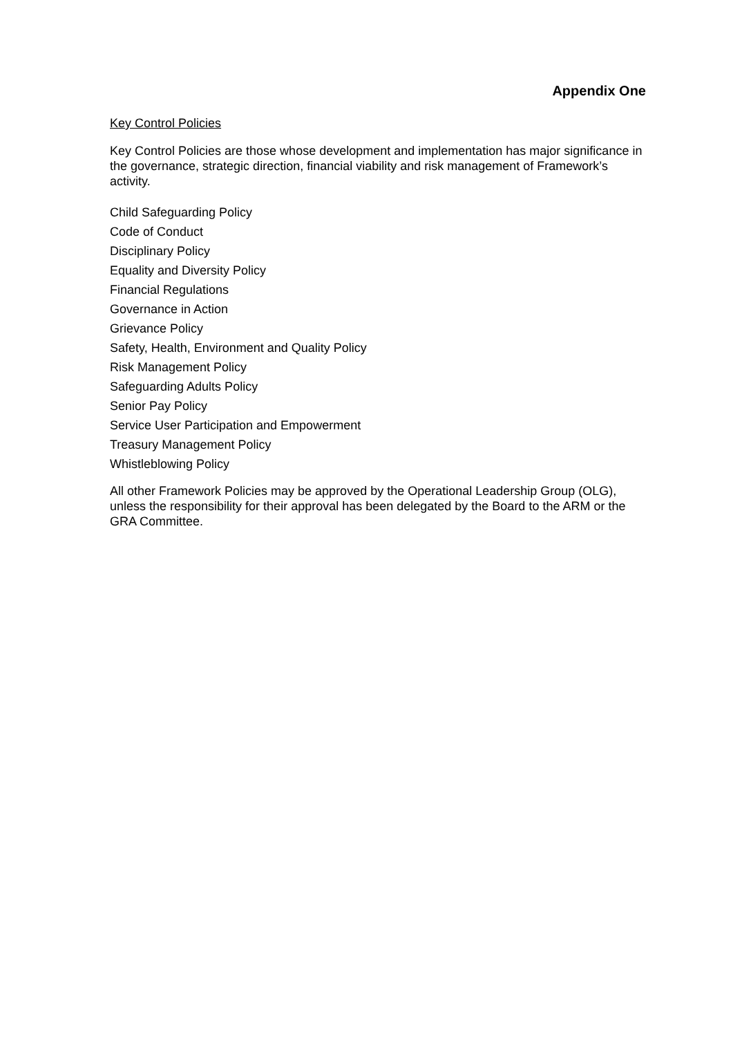Appendix One
Key Control Policies
Key Control Policies are those whose development and implementation has major significance in the governance, strategic direction, financial viability and risk management of Framework’s activity.
Child Safeguarding Policy
Code of Conduct
Disciplinary Policy
Equality and Diversity Policy
Financial Regulations
Governance in Action
Grievance Policy
Safety, Health, Environment and Quality Policy
Risk Management Policy
Safeguarding Adults Policy
Senior Pay Policy
Service User Participation and Empowerment
Treasury Management Policy
Whistleblowing Policy
All other Framework Policies may be approved by the Operational Leadership Group (OLG), unless the responsibility for their approval has been delegated by the Board to the ARM or the GRA Committee.